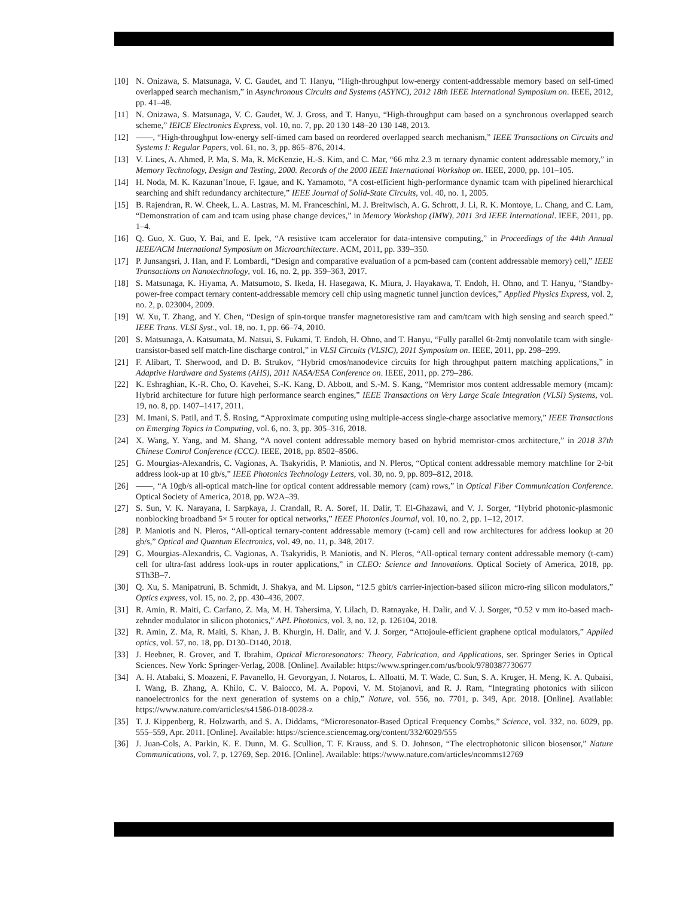[10] N. Onizawa, S. Matsunaga, V. C. Gaudet, and T. Hanyu, “High-throughput low-energy content-addressable memory based on self-timed overlapped search mechanism,” in Asynchronous Circuits and Systems (ASYNC), 2012 18th IEEE International Symposium on. IEEE, 2012, pp. 41–48.
[11] N. Onizawa, S. Matsunaga, V. C. Gaudet, W. J. Gross, and T. Hanyu, “High-throughput cam based on a synchronous overlapped search scheme,” IEICE Electronics Express, vol. 10, no. 7, pp. 20 130 148–20 130 148, 2013.
[12] ——, “High-throughput low-energy self-timed cam based on reordered overlapped search mechanism,” IEEE Transactions on Circuits and Systems I: Regular Papers, vol. 61, no. 3, pp. 865–876, 2014.
[13] V. Lines, A. Ahmed, P. Ma, S. Ma, R. McKenzie, H.-S. Kim, and C. Mar, “66 mhz 2.3 m ternary dynamic content addressable memory,” in Memory Technology, Design and Testing, 2000. Records of the 2000 IEEE International Workshop on. IEEE, 2000, pp. 101–105.
[14] H. Noda, M. K. Kazunan’Inoue, F. Igaue, and K. Yamamoto, “A cost-efficient high-performance dynamic tcam with pipelined hierarchical searching and shift redundancy architecture,” IEEE Journal of Solid-State Circuits, vol. 40, no. 1, 2005.
[15] B. Rajendran, R. W. Cheek, L. A. Lastras, M. M. Franceschini, M. J. Breitwisch, A. G. Schrott, J. Li, R. K. Montoye, L. Chang, and C. Lam, “Demonstration of cam and tcam using phase change devices,” in Memory Workshop (IMW), 2011 3rd IEEE International. IEEE, 2011, pp. 1–4.
[16] Q. Guo, X. Guo, Y. Bai, and E. Ipek, “A resistive tcam accelerator for data-intensive computing,” in Proceedings of the 44th Annual IEEE/ACM International Symposium on Microarchitecture. ACM, 2011, pp. 339–350.
[17] P. Junsangsri, J. Han, and F. Lombardi, “Design and comparative evaluation of a pcm-based cam (content addressable memory) cell,” IEEE Transactions on Nanotechnology, vol. 16, no. 2, pp. 359–363, 2017.
[18] S. Matsunaga, K. Hiyama, A. Matsumoto, S. Ikeda, H. Hasegawa, K. Miura, J. Hayakawa, T. Endoh, H. Ohno, and T. Hanyu, “Standby-power-free compact ternary content-addressable memory cell chip using magnetic tunnel junction devices,” Applied Physics Express, vol. 2, no. 2, p. 023004, 2009.
[19] W. Xu, T. Zhang, and Y. Chen, “Design of spin-torque transfer magnetoresistive ram and cam/tcam with high sensing and search speed.” IEEE Trans. VLSI Syst., vol. 18, no. 1, pp. 66–74, 2010.
[20] S. Matsunaga, A. Katsumata, M. Natsui, S. Fukami, T. Endoh, H. Ohno, and T. Hanyu, “Fully parallel 6t-2mtj nonvolatile tcam with single-transistor-based self match-line discharge control,” in VLSI Circuits (VLSIC), 2011 Symposium on. IEEE, 2011, pp. 298–299.
[21] F. Alibart, T. Sherwood, and D. B. Strukov, “Hybrid cmos/nanodevice circuits for high throughput pattern matching applications,” in Adaptive Hardware and Systems (AHS), 2011 NASA/ESA Conference on. IEEE, 2011, pp. 279–286.
[22] K. Eshraghian, K.-R. Cho, O. Kavehei, S.-K. Kang, D. Abbott, and S.-M. S. Kang, “Memristor mos content addressable memory (mcam): Hybrid architecture for future high performance search engines,” IEEE Transactions on Very Large Scale Integration (VLSI) Systems, vol. 19, no. 8, pp. 1407–1417, 2011.
[23] M. Imani, S. Patil, and T. Š. Rosing, “Approximate computing using multiple-access single-charge associative memory,” IEEE Transactions on Emerging Topics in Computing, vol. 6, no. 3, pp. 305–316, 2018.
[24] X. Wang, Y. Yang, and M. Shang, “A novel content addressable memory based on hybrid memristor-cmos architecture,” in 2018 37th Chinese Control Conference (CCC). IEEE, 2018, pp. 8502–8506.
[25] G. Mourgias-Alexandris, C. Vagionas, A. Tsakyridis, P. Maniotis, and N. Pleros, “Optical content addressable memory matchline for 2-bit address look-up at 10 gb/s,” IEEE Photonics Technology Letters, vol. 30, no. 9, pp. 809–812, 2018.
[26] ——, “A 10gb/s all-optical match-line for optical content addressable memory (cam) rows,” in Optical Fiber Communication Conference. Optical Society of America, 2018, pp. W2A–39.
[27] S. Sun, V. K. Narayana, I. Sarpkaya, J. Crandall, R. A. Soref, H. Dalir, T. El-Ghazawi, and V. J. Sorger, “Hybrid photonic-plasmonic nonblocking broadband 5× 5 router for optical networks,” IEEE Photonics Journal, vol. 10, no. 2, pp. 1–12, 2017.
[28] P. Maniotis and N. Pleros, “All-optical ternary-content addressable memory (t-cam) cell and row architectures for address lookup at 20 gb/s,” Optical and Quantum Electronics, vol. 49, no. 11, p. 348, 2017.
[29] G. Mourgias-Alexandris, C. Vagionas, A. Tsakyridis, P. Maniotis, and N. Pleros, “All-optical ternary content addressable memory (t-cam) cell for ultra-fast address look-ups in router applications,” in CLEO: Science and Innovations. Optical Society of America, 2018, pp. STh3B–7.
[30] Q. Xu, S. Manipatruni, B. Schmidt, J. Shakya, and M. Lipson, “12.5 gbit/s carrier-injection-based silicon micro-ring silicon modulators,” Optics express, vol. 15, no. 2, pp. 430–436, 2007.
[31] R. Amin, R. Maiti, C. Carfano, Z. Ma, M. H. Tahersima, Y. Lilach, D. Ratnayake, H. Dalir, and V. J. Sorger, “0.52 v mm ito-based mach-zehnder modulator in silicon photonics,” APL Photonics, vol. 3, no. 12, p. 126104, 2018.
[32] R. Amin, Z. Ma, R. Maiti, S. Khan, J. B. Khurgin, H. Dalir, and V. J. Sorger, “Attojoule-efficient graphene optical modulators,” Applied optics, vol. 57, no. 18, pp. D130–D140, 2018.
[33] J. Heebner, R. Grover, and T. Ibrahim, Optical Microresonators: Theory, Fabrication, and Applications, ser. Springer Series in Optical Sciences. New York: Springer-Verlag, 2008. [Online]. Available: https://www.springer.com/us/book/9780387730677
[34] A. H. Atabaki, S. Moazeni, F. Pavanello, H. Gevorgyan, J. Notaros, L. Alloatti, M. T. Wade, C. Sun, S. A. Kruger, H. Meng, K. A. Qubaisi, I. Wang, B. Zhang, A. Khilo, C. V. Baiocco, M. A. Popovi, V. M. Stojanovi, and R. J. Ram, “Integrating photonics with silicon nanoelectronics for the next generation of systems on a chip,” Nature, vol. 556, no. 7701, p. 349, Apr. 2018. [Online]. Available: https://www.nature.com/articles/s41586-018-0028-z
[35] T. J. Kippenberg, R. Holzwarth, and S. A. Diddams, “Microresonator-Based Optical Frequency Combs,” Science, vol. 332, no. 6029, pp. 555–559, Apr. 2011. [Online]. Available: https://science.sciencemag.org/content/332/6029/555
[36] J. Juan-Cols, A. Parkin, K. E. Dunn, M. G. Scullion, T. F. Krauss, and S. D. Johnson, “The electrophotonic silicon biosensor,” Nature Communications, vol. 7, p. 12769, Sep. 2016. [Online]. Available: https://www.nature.com/articles/ncomms12769